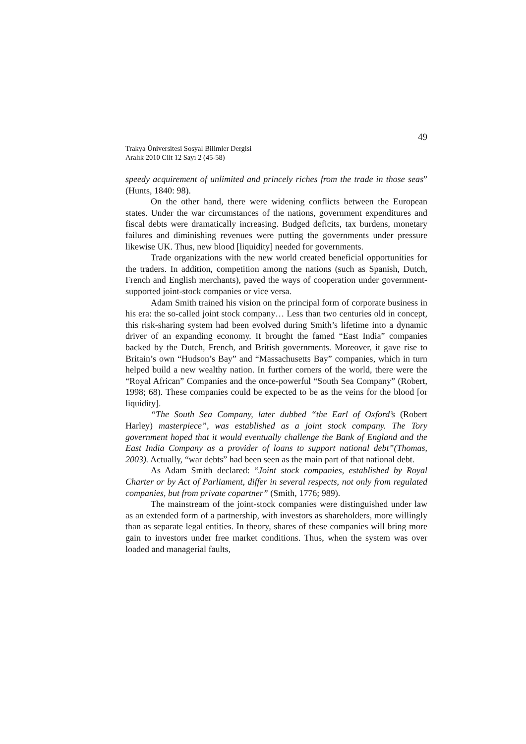49
Trakya Üniversitesi Sosyal Bilimler Dergisi
Aralık 2010 Cilt 12 Sayı 2 (45-58)
speedy acquirement of unlimited and princely riches from the trade in those seas” (Hunts, 1840: 98).
On the other hand, there were widening conflicts between the European states. Under the war circumstances of the nations, government expenditures and fiscal debts were dramatically increasing. Budged deficits, tax burdens, monetary failures and diminishing revenues were putting the governments under pressure likewise UK. Thus, new blood [liquidity] needed for governments.
Trade organizations with the new world created beneficial opportunities for the traders. In addition, competition among the nations (such as Spanish, Dutch, French and English merchants), paved the ways of cooperation under government-supported joint-stock companies or vice versa.
Adam Smith trained his vision on the principal form of corporate business in his era: the so-called joint stock company… Less than two centuries old in concept, this risk-sharing system had been evolved during Smith’s lifetime into a dynamic driver of an expanding economy. It brought the famed “East India” companies backed by the Dutch, French, and British governments. Moreover, it gave rise to Britain’s own “Hudson’s Bay” and “Massachusetts Bay” companies, which in turn helped build a new wealthy nation. In further corners of the world, there were the “Royal African” Companies and the once-powerful “South Sea Company” (Robert, 1998; 68). These companies could be expected to be as the veins for the blood [or liquidity].
“The South Sea Company, later dubbed “the Earl of Oxford’s (Robert Harley) masterpiece”, was established as a joint stock company. The Tory government hoped that it would eventually challenge the Bank of England and the East India Company as a provider of loans to support national debt”(Thomas, 2003). Actually, “war debts” had been seen as the main part of that national debt.
As Adam Smith declared: “Joint stock companies, established by Royal Charter or by Act of Parliament, differ in several respects, not only from regulated companies, but from private copartner” (Smith, 1776; 989).
The mainstream of the joint-stock companies were distinguished under law as an extended form of a partnership, with investors as shareholders, more willingly than as separate legal entities. In theory, shares of these companies will bring more gain to investors under free market conditions. Thus, when the system was over loaded and managerial faults,